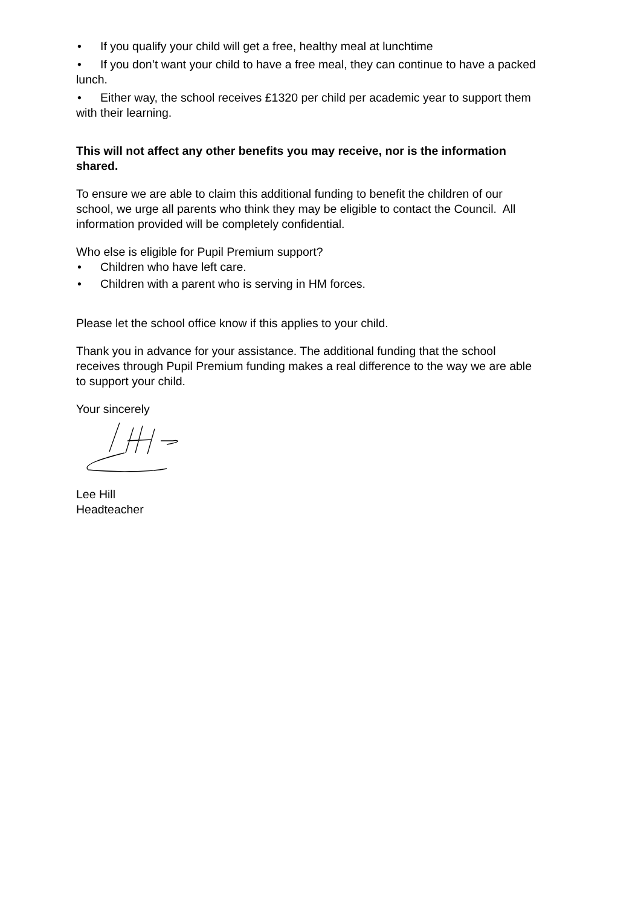• If you qualify your child will get a free, healthy meal at lunchtime
• If you don’t want your child to have a free meal, they can continue to have a packed lunch.
• Either way, the school receives £1320 per child per academic year to support them with their learning.
This will not affect any other benefits you may receive, nor is the information shared.
To ensure we are able to claim this additional funding to benefit the children of our school, we urge all parents who think they may be eligible to contact the Council. All information provided will be completely confidential.
Who else is eligible for Pupil Premium support?
• Children who have left care.
• Children with a parent who is serving in HM forces.
Please let the school office know if this applies to your child.
Thank you in advance for your assistance. The additional funding that the school receives through Pupil Premium funding makes a real difference to the way we are able to support your child.
Your sincerely
Lee Hill
Headteacher